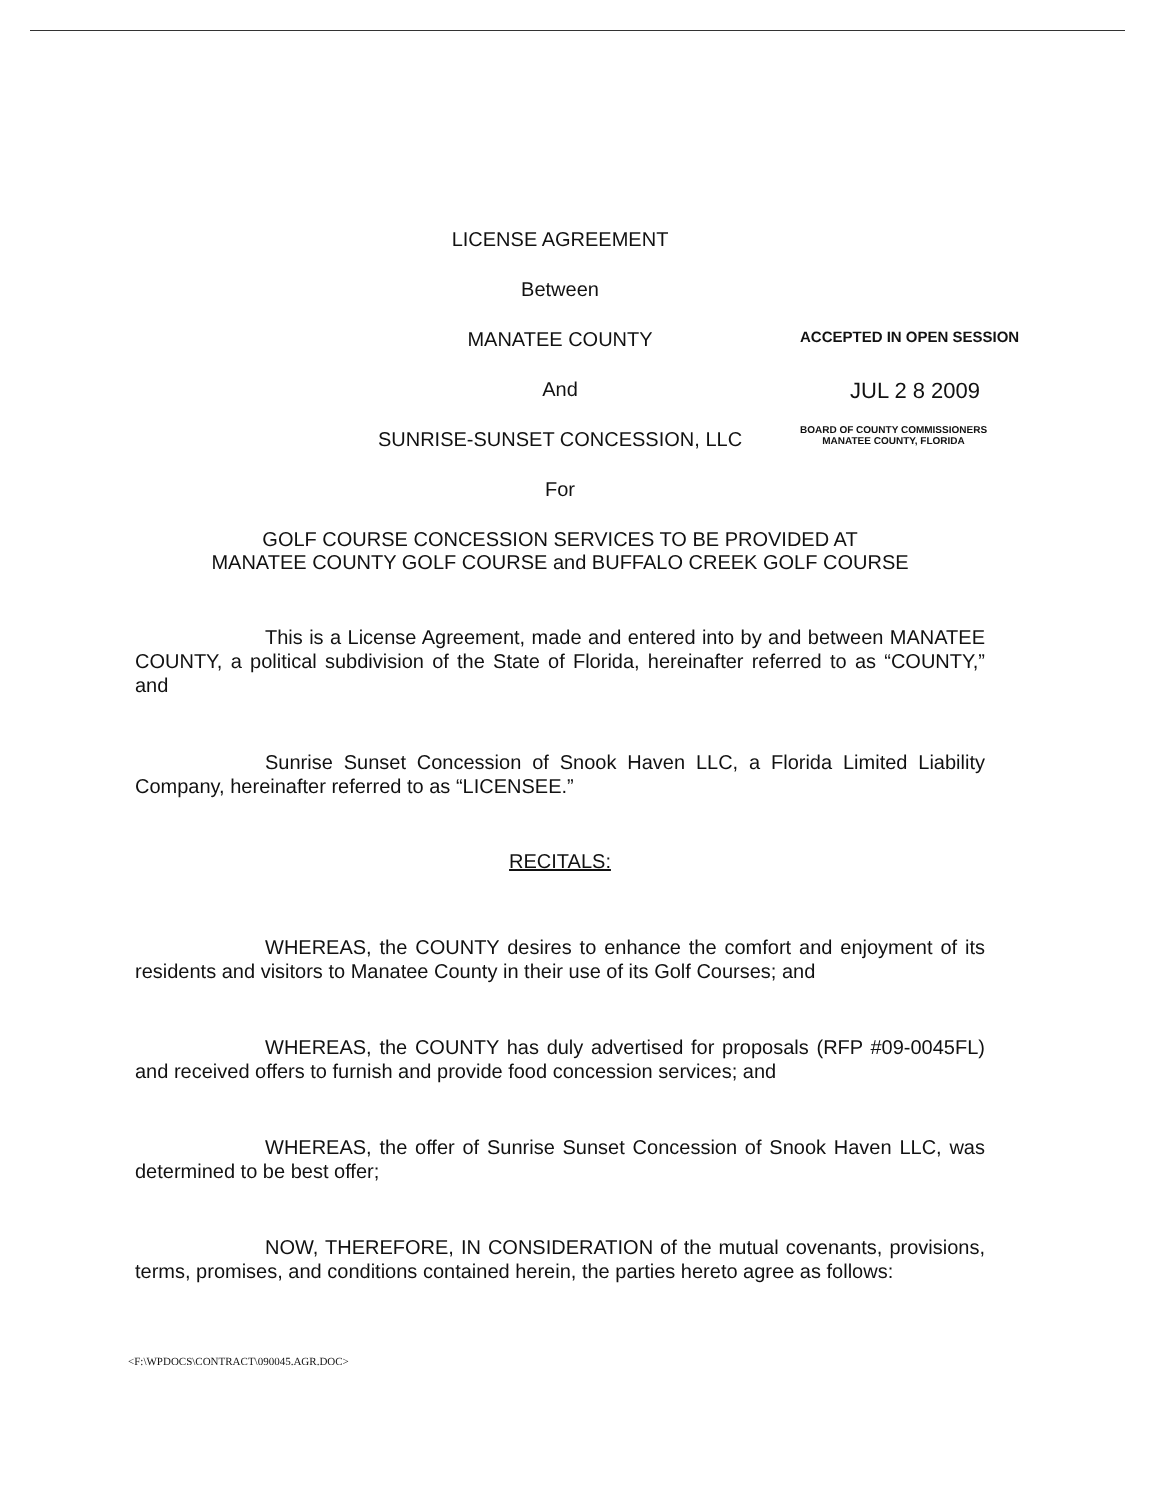LICENSE AGREEMENT
Between
MANATEE COUNTY ACCEPTED IN OPEN SESSION
And JUL 2 8 2009
SUNRISE-SUNSET CONCESSION, LLC
BOARD OF COUNTY COMMISSIONERS
MANATEE COUNTY, FLORIDA
For
GOLF COURSE CONCESSION SERVICES TO BE PROVIDED AT
MANATEE COUNTY GOLF COURSE and BUFFALO CREEK GOLF COURSE
This is a License Agreement, made and entered into by and between MANATEE COUNTY, a political subdivision of the State of Florida, hereinafter referred to as “COUNTY,” and
Sunrise Sunset Concession of Snook Haven LLC, a Florida Limited Liability Company, hereinafter referred to as “LICENSEE.”
RECITALS:
WHEREAS, the COUNTY desires to enhance the comfort and enjoyment of its residents and visitors to Manatee County in their use of its Golf Courses; and
WHEREAS, the COUNTY has duly advertised for proposals (RFP #09-0045FL) and received offers to furnish and provide food concession services; and
WHEREAS, the offer of Sunrise Sunset Concession of Snook Haven LLC, was determined to be best offer;
NOW, THEREFORE, IN CONSIDERATION of the mutual covenants, provisions, terms, promises, and conditions contained herein, the parties hereto agree as follows:
<F:\WPDOCS\CONTRACT\090045.AGR.DOC>